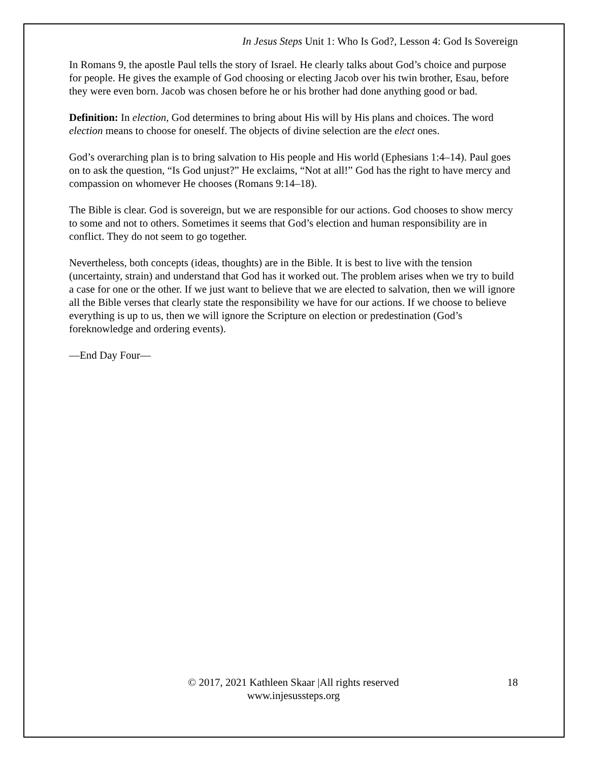In Jesus Steps Unit 1: Who Is God?, Lesson 4: God Is Sovereign
In Romans 9, the apostle Paul tells the story of Israel. He clearly talks about God’s choice and purpose for people. He gives the example of God choosing or electing Jacob over his twin brother, Esau, before they were even born. Jacob was chosen before he or his brother had done anything good or bad.
Definition: In election, God determines to bring about His will by His plans and choices. The word election means to choose for oneself. The objects of divine selection are the elect ones.
God’s overarching plan is to bring salvation to His people and His world (Ephesians 1:4–14). Paul goes on to ask the question, “Is God unjust?” He exclaims, “Not at all!” God has the right to have mercy and compassion on whomever He chooses (Romans 9:14–18).
The Bible is clear. God is sovereign, but we are responsible for our actions. God chooses to show mercy to some and not to others. Sometimes it seems that God’s election and human responsibility are in conflict. They do not seem to go together.
Nevertheless, both concepts (ideas, thoughts) are in the Bible. It is best to live with the tension (uncertainty, strain) and understand that God has it worked out. The problem arises when we try to build a case for one or the other. If we just want to believe that we are elected to salvation, then we will ignore all the Bible verses that clearly state the responsibility we have for our actions. If we choose to believe everything is up to us, then we will ignore the Scripture on election or predestination (God’s foreknowledge and ordering events).
—End Day Four—
© 2017, 2021 Kathleen Skaar |All rights reserved
www.injesussteps.org
18